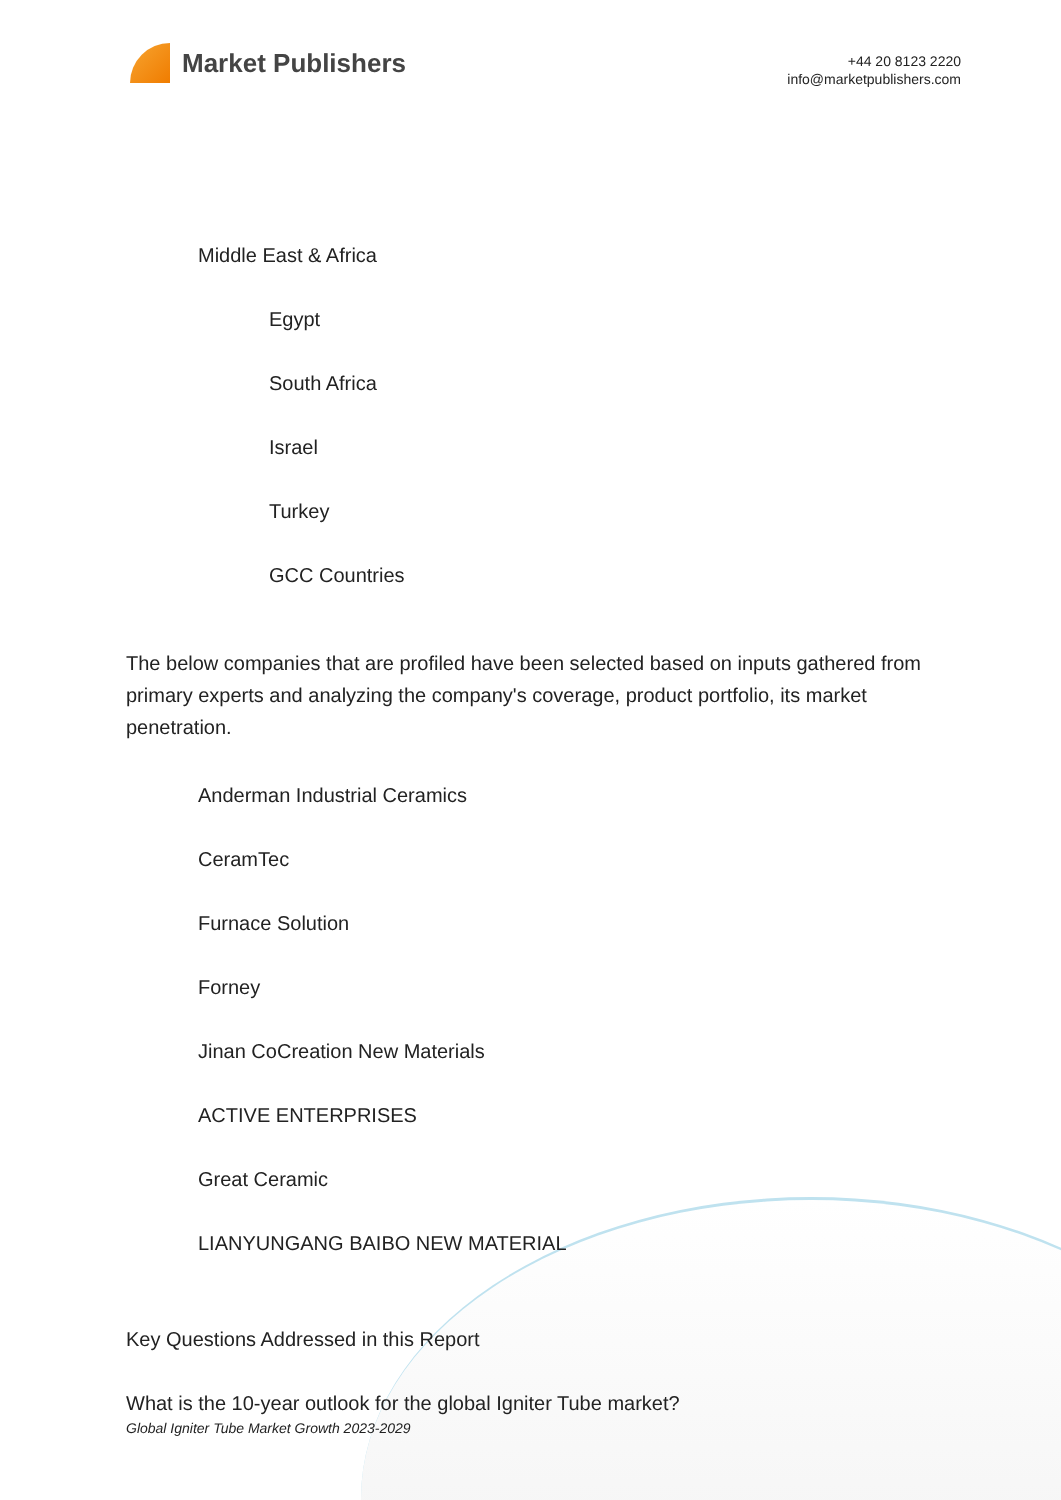Market Publishers
+44 20 8123 2220
info@marketpublishers.com
Middle East & Africa
Egypt
South Africa
Israel
Turkey
GCC Countries
The below companies that are profiled have been selected based on inputs gathered from primary experts and analyzing the company's coverage, product portfolio, its market penetration.
Anderman Industrial Ceramics
CeramTec
Furnace Solution
Forney
Jinan CoCreation New Materials
ACTIVE ENTERPRISES
Great Ceramic
LIANYUNGANG BAIBO NEW MATERIAL
Key Questions Addressed in this Report
What is the 10-year outlook for the global Igniter Tube market?
Global Igniter Tube Market Growth 2023-2029